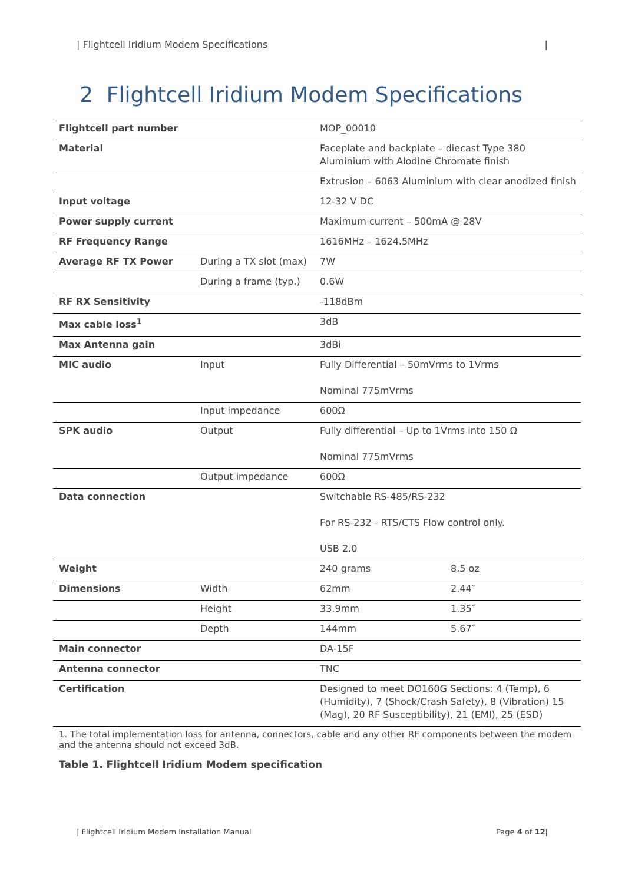| Flightcell Iridium Modem Specifications |
2 Flightcell Iridium Modem Specifications
| Flightcell part number | | MOP_00010 | |
| Material | | Faceplate and backplate – diecast Type 380 Aluminium with Alodine Chromate finish | |
| | | Extrusion – 6063 Aluminium with clear anodized finish | |
| Input voltage | | 12-32 V DC | |
| Power supply current | | Maximum current – 500mA @ 28V | |
| RF Frequency Range | | 1616MHz – 1624.5MHz | |
| Average RF TX Power | During a TX slot (max) | 7W | |
| | During a frame (typ.) | 0.6W | |
| RF RX Sensitivity | | -118dBm | |
| Max cable loss<sup>1</sup> | | 3dB | |
| Max Antenna gain | | 3dBi | |
| MIC audio | Input | Fully Differential – 50mVrms to 1Vrms Nominal 775mVrms | |
| | Input impedance | 600Ω | |
| SPK audio | Output | Fully differential – Up to 1Vrms into 150 Ω Nominal 775mVrms | |
| | Output impedance | 600Ω | |
| Data connection | | Switchable RS-485/RS-232 For RS-232 - RTS/CTS Flow control only. USB 2.0 | |
| Weight | | 240 grams | 8.5 oz |
| Dimensions | Width | 62mm | 2.44″ |
| | Height | 33.9mm | 1.35″ |
| | Depth | 144mm | 5.67″ |
| Main connector | | DA-15F | |
| Antenna connector | | TNC | |
| Certification | | Designed to meet DO160G Sections: 4 (Temp), 6 (Humidity), 7 (Shock/Crash Safety), 8 (Vibration) 15 (Mag), 20 RF Susceptibility), 21 (EMI), 25 (ESD) | |
1. The total implementation loss for antenna, connectors, cable and any other RF components between the modem and the antenna should not exceed 3dB.
Table 1. Flightcell Iridium Modem specification
| Flightcell Iridium Modem Installation Manual Page 4 of 12|